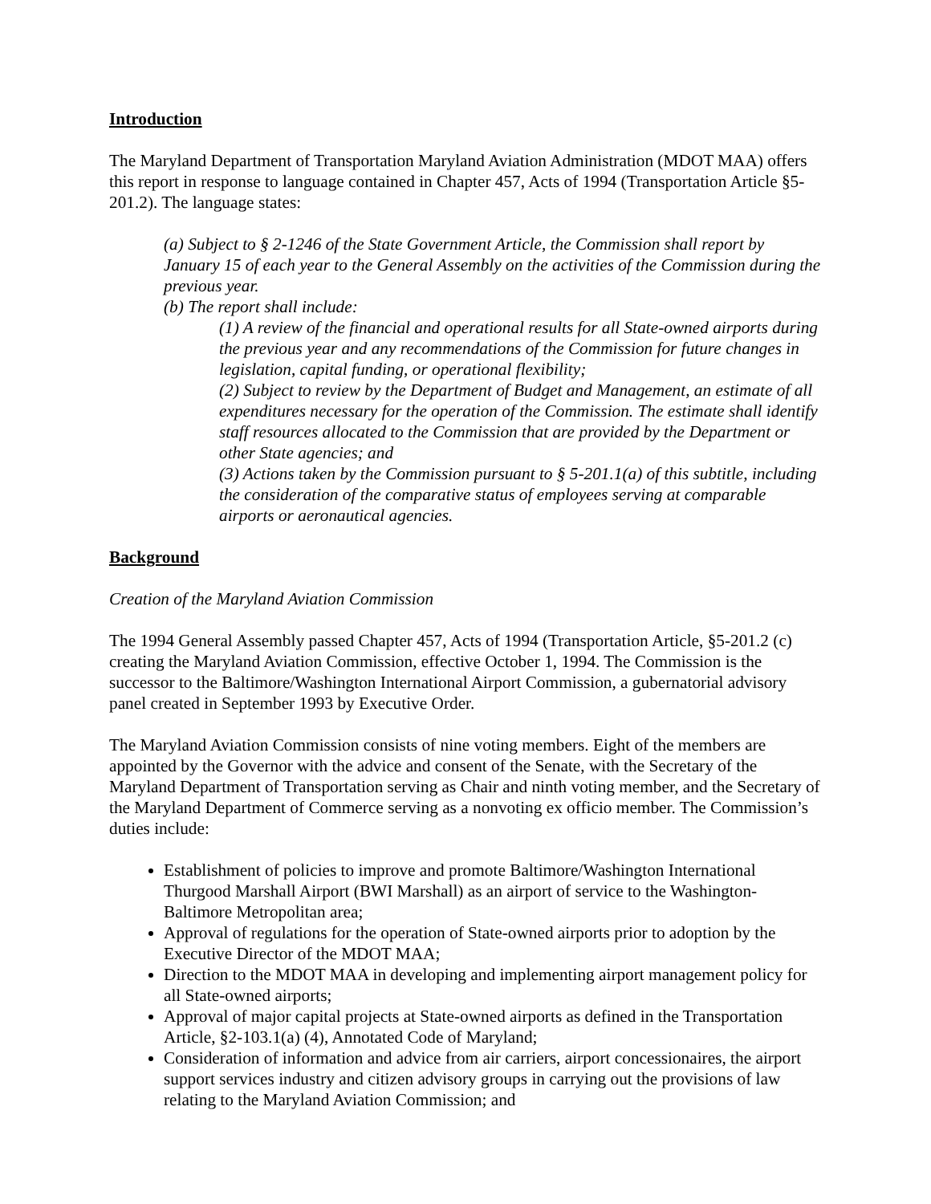Introduction
The Maryland Department of Transportation Maryland Aviation Administration (MDOT MAA) offers this report in response to language contained in Chapter 457, Acts of 1994 (Transportation Article §5-201.2). The language states:
(a) Subject to § 2-1246 of the State Government Article, the Commission shall report by January 15 of each year to the General Assembly on the activities of the Commission during the previous year.
(b) The report shall include:
(1) A review of the financial and operational results for all State-owned airports during the previous year and any recommendations of the Commission for future changes in legislation, capital funding, or operational flexibility;
(2) Subject to review by the Department of Budget and Management, an estimate of all expenditures necessary for the operation of the Commission. The estimate shall identify staff resources allocated to the Commission that are provided by the Department or other State agencies; and
(3) Actions taken by the Commission pursuant to § 5-201.1(a) of this subtitle, including the consideration of the comparative status of employees serving at comparable airports or aeronautical agencies.
Background
Creation of the Maryland Aviation Commission
The 1994 General Assembly passed Chapter 457, Acts of 1994 (Transportation Article, §5-201.2 (c) creating the Maryland Aviation Commission, effective October 1, 1994. The Commission is the successor to the Baltimore/Washington International Airport Commission, a gubernatorial advisory panel created in September 1993 by Executive Order.
The Maryland Aviation Commission consists of nine voting members. Eight of the members are appointed by the Governor with the advice and consent of the Senate, with the Secretary of the Maryland Department of Transportation serving as Chair and ninth voting member, and the Secretary of the Maryland Department of Commerce serving as a nonvoting ex officio member. The Commission’s duties include:
Establishment of policies to improve and promote Baltimore/Washington International Thurgood Marshall Airport (BWI Marshall) as an airport of service to the Washington-Baltimore Metropolitan area;
Approval of regulations for the operation of State-owned airports prior to adoption by the Executive Director of the MDOT MAA;
Direction to the MDOT MAA in developing and implementing airport management policy for all State-owned airports;
Approval of major capital projects at State-owned airports as defined in the Transportation Article, §2-103.1(a) (4), Annotated Code of Maryland;
Consideration of information and advice from air carriers, airport concessionaires, the airport support services industry and citizen advisory groups in carrying out the provisions of law relating to the Maryland Aviation Commission; and